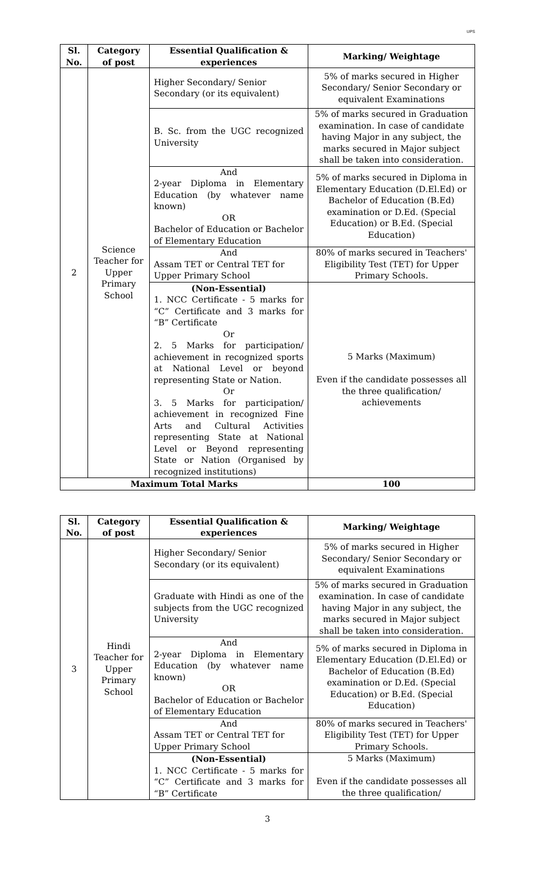UPS
| Sl. No. | Category of post | Essential Qualification & experiences | Marking/ Weightage |
| --- | --- | --- | --- |
| 2 | Science Teacher for Upper Primary School | Higher Secondary/ Senior Secondary (or its equivalent) | 5% of marks secured in Higher Secondary/ Senior Secondary or equivalent Examinations |
| | | B. Sc. from the UGC recognized University | 5% of marks secured in Graduation examination. In case of candidate having Major in any subject, the marks secured in Major subject shall be taken into consideration. |
| | | And 2-year Diploma in Elementary Education (by whatever name known) OR Bachelor of Education or Bachelor of Elementary Education | 5% of marks secured in Diploma in Elementary Education (D.El.Ed) or Bachelor of Education (B.Ed) examination or D.Ed. (Special Education) or B.Ed. (Special Education) |
| | | And Assam TET or Central TET for Upper Primary School | 80% of marks secured in Teachers' Eligibility Test (TET) for Upper Primary Schools. |
| | | (Non-Essential) 1. NCC Certificate - 5 marks for “C” Certificate and 3 marks for “B” Certificate Or 2. 5 Marks for participation/ achievement in recognized sports at National Level or beyond representing State or Nation. Or 3. 5 Marks for participation/ achievement in recognized Fine Arts and Cultural Activities representing State at National Level or Beyond representing State or Nation (Organised by recognized institutions) | 5 Marks (Maximum) Even if the candidate possesses all the three qualification/ achievements |
| Maximum Total Marks | | | 100 |
| Sl. No. | Category of post | Essential Qualification & experiences | Marking/ Weightage |
| --- | --- | --- | --- |
| 3 | Hindi Teacher for Upper Primary School | Higher Secondary/ Senior Secondary (or its equivalent) | 5% of marks secured in Higher Secondary/ Senior Secondary or equivalent Examinations |
| | | Graduate with Hindi as one of the subjects from the UGC recognized University | 5% of marks secured in Graduation examination. In case of candidate having Major in any subject, the marks secured in Major subject shall be taken into consideration. |
| | | And 2-year Diploma in Elementary Education (by whatever name known) OR Bachelor of Education or Bachelor of Elementary Education | 5% of marks secured in Diploma in Elementary Education (D.El.Ed) or Bachelor of Education (B.Ed) examination or D.Ed. (Special Education) or B.Ed. (Special Education) |
| | | And Assam TET or Central TET for Upper Primary School | 80% of marks secured in Teachers' Eligibility Test (TET) for Upper Primary Schools. |
| | | (Non-Essential) 1. NCC Certificate - 5 marks for “C” Certificate and 3 marks for “B” Certificate | 5 Marks (Maximum) Even if the candidate possesses all the three qualification/ |
3